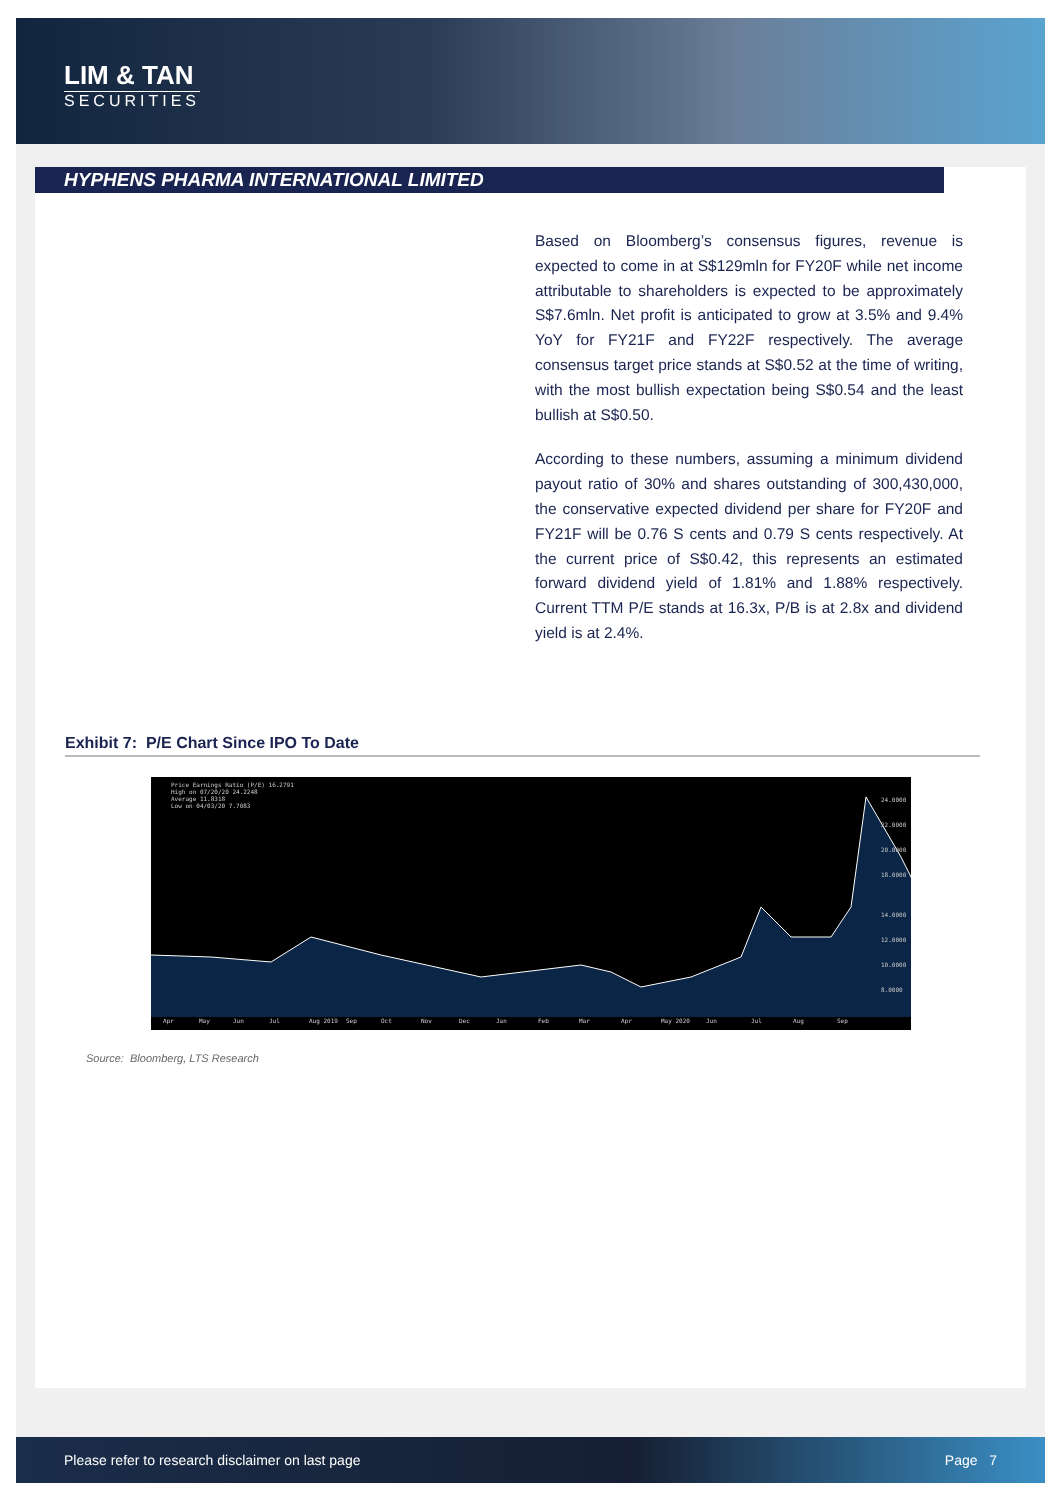LIM & TAN
SECURITIES
HYPHENS PHARMA INTERNATIONAL LIMITED
Based on Bloomberg’s consensus figures, revenue is expected to come in at S$129mln for FY20F while net income attributable to shareholders is expected to be approximately S$7.6mln. Net profit is anticipated to grow at 3.5% and 9.4% YoY for FY21F and FY22F respectively. The average consensus target price stands at S$0.52 at the time of writing, with the most bullish expectation being S$0.54 and the least bullish at S$0.50.
According to these numbers, assuming a minimum dividend payout ratio of 30% and shares outstanding of 300,430,000, the conservative expected dividend per share for FY20F and FY21F will be 0.76 S cents and 0.79 S cents respectively. At the current price of S$0.42, this represents an estimated forward dividend yield of 1.81% and 1.88% respectively. Current TTM P/E stands at 16.3x, P/B is at 2.8x and dividend yield is at 2.4%.
Exhibit 7: P/E Chart Since IPO To Date
Price Earnings Ratio (P/E) 16.2791
High on 07/20/20 24.2248
Average 11.8318
Low on 04/03/20 7.7083
24.0000
22.0000
20.0000
18.0000
14.0000
12.0000
10.0000
8.0000
Apr
May
Jun
Jul
Aug 2019
Sep
Oct
Nov
Dec
Jan
Feb
Mar
Apr
May 2020
Jun
Jul
Aug
Sep
Source: Bloomberg, LTS Research
Please refer to research disclaimer on last page Page 7